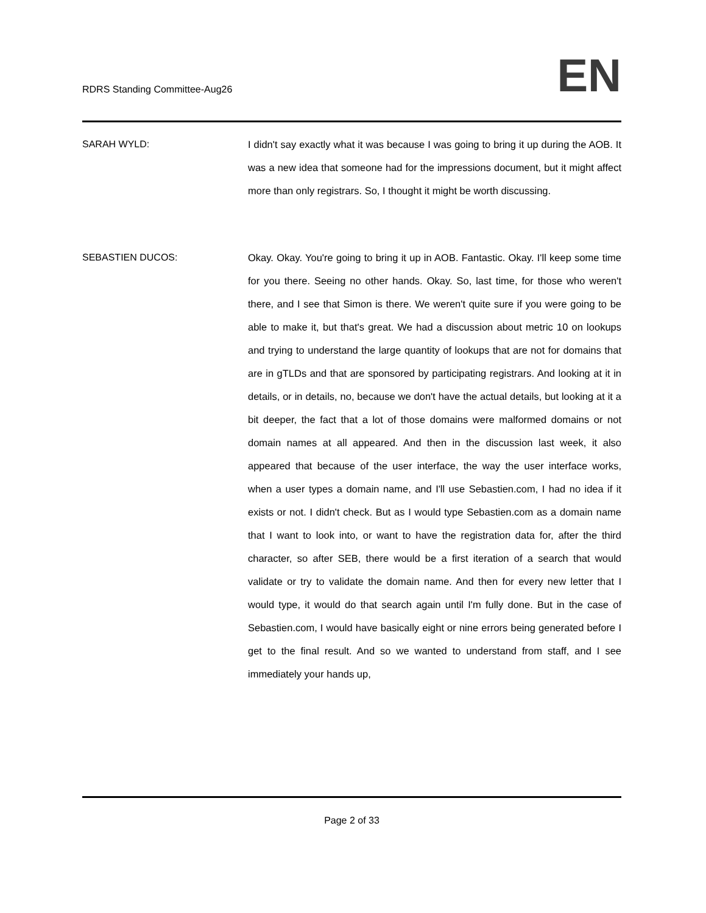RDRS Standing Committee-Aug26
EN
SARAH WYLD: I didn't say exactly what it was because I was going to bring it up during the AOB. It was a new idea that someone had for the impressions document, but it might affect more than only registrars. So, I thought it might be worth discussing.
SEBASTIEN DUCOS: Okay. Okay. You're going to bring it up in AOB. Fantastic. Okay. I'll keep some time for you there. Seeing no other hands. Okay. So, last time, for those who weren't there, and I see that Simon is there. We weren't quite sure if you were going to be able to make it, but that's great. We had a discussion about metric 10 on lookups and trying to understand the large quantity of lookups that are not for domains that are in gTLDs and that are sponsored by participating registrars. And looking at it in details, or in details, no, because we don't have the actual details, but looking at it a bit deeper, the fact that a lot of those domains were malformed domains or not domain names at all appeared. And then in the discussion last week, it also appeared that because of the user interface, the way the user interface works, when a user types a domain name, and I'll use Sebastien.com, I had no idea if it exists or not. I didn't check. But as I would type Sebastien.com as a domain name that I want to look into, or want to have the registration data for, after the third character, so after SEB, there would be a first iteration of a search that would validate or try to validate the domain name. And then for every new letter that I would type, it would do that search again until I'm fully done. But in the case of Sebastien.com, I would have basically eight or nine errors being generated before I get to the final result. And so we wanted to understand from staff, and I see immediately your hands up,
Page 2 of 33